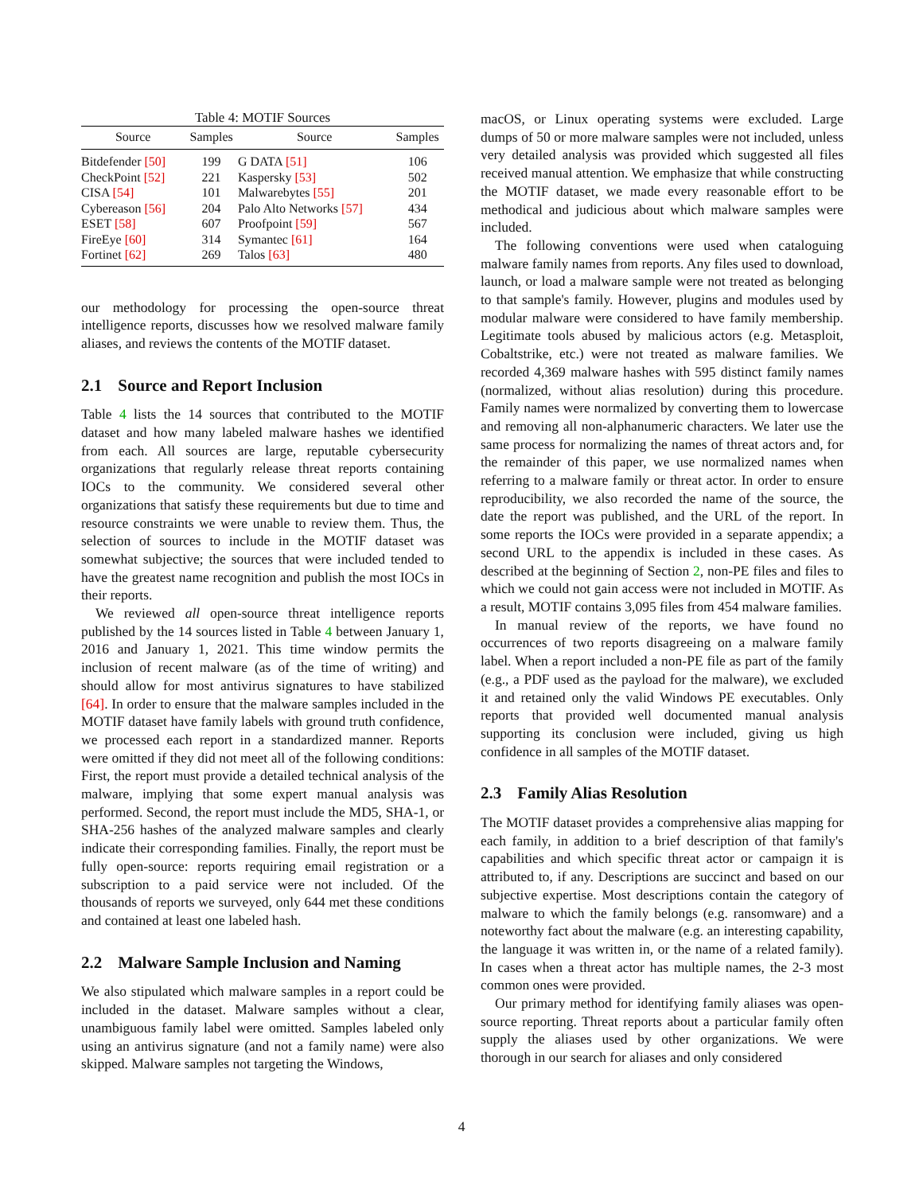Table 4: MOTIF Sources
| Source | Samples | Source | Samples |
| --- | --- | --- | --- |
| Bitdefender [50] | 199 | G DATA [51] | 106 |
| CheckPoint [52] | 221 | Kaspersky [53] | 502 |
| CISA [54] | 101 | Malwarebytes [55] | 201 |
| Cybereason [56] | 204 | Palo Alto Networks [57] | 434 |
| ESET [58] | 607 | Proofpoint [59] | 567 |
| FireEye [60] | 314 | Symantec [61] | 164 |
| Fortinet [62] | 269 | Talos [63] | 480 |
our methodology for processing the open-source threat intelligence reports, discusses how we resolved malware family aliases, and reviews the contents of the MOTIF dataset.
2.1 Source and Report Inclusion
Table 4 lists the 14 sources that contributed to the MOTIF dataset and how many labeled malware hashes we identified from each. All sources are large, reputable cybersecurity organizations that regularly release threat reports containing IOCs to the community. We considered several other organizations that satisfy these requirements but due to time and resource constraints we were unable to review them. Thus, the selection of sources to include in the MOTIF dataset was somewhat subjective; the sources that were included tended to have the greatest name recognition and publish the most IOCs in their reports.
We reviewed all open-source threat intelligence reports published by the 14 sources listed in Table 4 between January 1, 2016 and January 1, 2021. This time window permits the inclusion of recent malware (as of the time of writing) and should allow for most antivirus signatures to have stabilized [64]. In order to ensure that the malware samples included in the MOTIF dataset have family labels with ground truth confidence, we processed each report in a standardized manner. Reports were omitted if they did not meet all of the following conditions: First, the report must provide a detailed technical analysis of the malware, implying that some expert manual analysis was performed. Second, the report must include the MD5, SHA-1, or SHA-256 hashes of the analyzed malware samples and clearly indicate their corresponding families. Finally, the report must be fully open-source: reports requiring email registration or a subscription to a paid service were not included. Of the thousands of reports we surveyed, only 644 met these conditions and contained at least one labeled hash.
2.2 Malware Sample Inclusion and Naming
We also stipulated which malware samples in a report could be included in the dataset. Malware samples without a clear, unambiguous family label were omitted. Samples labeled only using an antivirus signature (and not a family name) were also skipped. Malware samples not targeting the Windows,
macOS, or Linux operating systems were excluded. Large dumps of 50 or more malware samples were not included, unless very detailed analysis was provided which suggested all files received manual attention. We emphasize that while constructing the MOTIF dataset, we made every reasonable effort to be methodical and judicious about which malware samples were included.
The following conventions were used when cataloguing malware family names from reports. Any files used to download, launch, or load a malware sample were not treated as belonging to that sample's family. However, plugins and modules used by modular malware were considered to have family membership. Legitimate tools abused by malicious actors (e.g. Metasploit, Cobaltstrike, etc.) were not treated as malware families. We recorded 4,369 malware hashes with 595 distinct family names (normalized, without alias resolution) during this procedure. Family names were normalized by converting them to lowercase and removing all non-alphanumeric characters. We later use the same process for normalizing the names of threat actors and, for the remainder of this paper, we use normalized names when referring to a malware family or threat actor. In order to ensure reproducibility, we also recorded the name of the source, the date the report was published, and the URL of the report. In some reports the IOCs were provided in a separate appendix; a second URL to the appendix is included in these cases. As described at the beginning of Section 2, non-PE files and files to which we could not gain access were not included in MOTIF. As a result, MOTIF contains 3,095 files from 454 malware families.
In manual review of the reports, we have found no occurrences of two reports disagreeing on a malware family label. When a report included a non-PE file as part of the family (e.g., a PDF used as the payload for the malware), we excluded it and retained only the valid Windows PE executables. Only reports that provided well documented manual analysis supporting its conclusion were included, giving us high confidence in all samples of the MOTIF dataset.
2.3 Family Alias Resolution
The MOTIF dataset provides a comprehensive alias mapping for each family, in addition to a brief description of that family's capabilities and which specific threat actor or campaign it is attributed to, if any. Descriptions are succinct and based on our subjective expertise. Most descriptions contain the category of malware to which the family belongs (e.g. ransomware) and a noteworthy fact about the malware (e.g. an interesting capability, the language it was written in, or the name of a related family). In cases when a threat actor has multiple names, the 2-3 most common ones were provided.
Our primary method for identifying family aliases was open-source reporting. Threat reports about a particular family often supply the aliases used by other organizations. We were thorough in our search for aliases and only considered
4